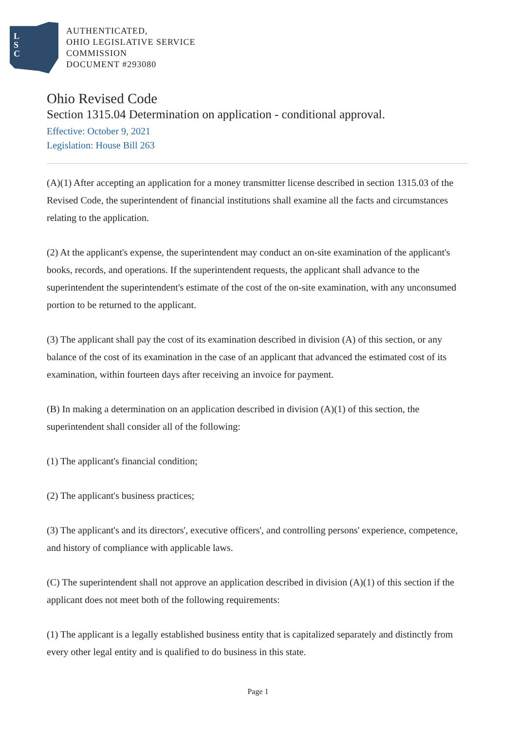L
S
C
AUTHENTICATED,
OHIO LEGISLATIVE SERVICE
COMMISSION
DOCUMENT #293080
Ohio Revised Code
Section 1315.04 Determination on application - conditional approval.
Effective: October 9, 2021
Legislation: House Bill 263
(A)(1) After accepting an application for a money transmitter license described in section 1315.03 of the Revised Code, the superintendent of financial institutions shall examine all the facts and circumstances relating to the application.
(2) At the applicant's expense, the superintendent may conduct an on-site examination of the applicant's books, records, and operations. If the superintendent requests, the applicant shall advance to the superintendent the superintendent's estimate of the cost of the on-site examination, with any unconsumed portion to be returned to the applicant.
(3) The applicant shall pay the cost of its examination described in division (A) of this section, or any balance of the cost of its examination in the case of an applicant that advanced the estimated cost of its examination, within fourteen days after receiving an invoice for payment.
(B) In making a determination on an application described in division (A)(1) of this section, the superintendent shall consider all of the following:
(1) The applicant's financial condition;
(2) The applicant's business practices;
(3) The applicant's and its directors', executive officers', and controlling persons' experience, competence, and history of compliance with applicable laws.
(C) The superintendent shall not approve an application described in division (A)(1) of this section if the applicant does not meet both of the following requirements:
(1) The applicant is a legally established business entity that is capitalized separately and distinctly from every other legal entity and is qualified to do business in this state.
Page 1